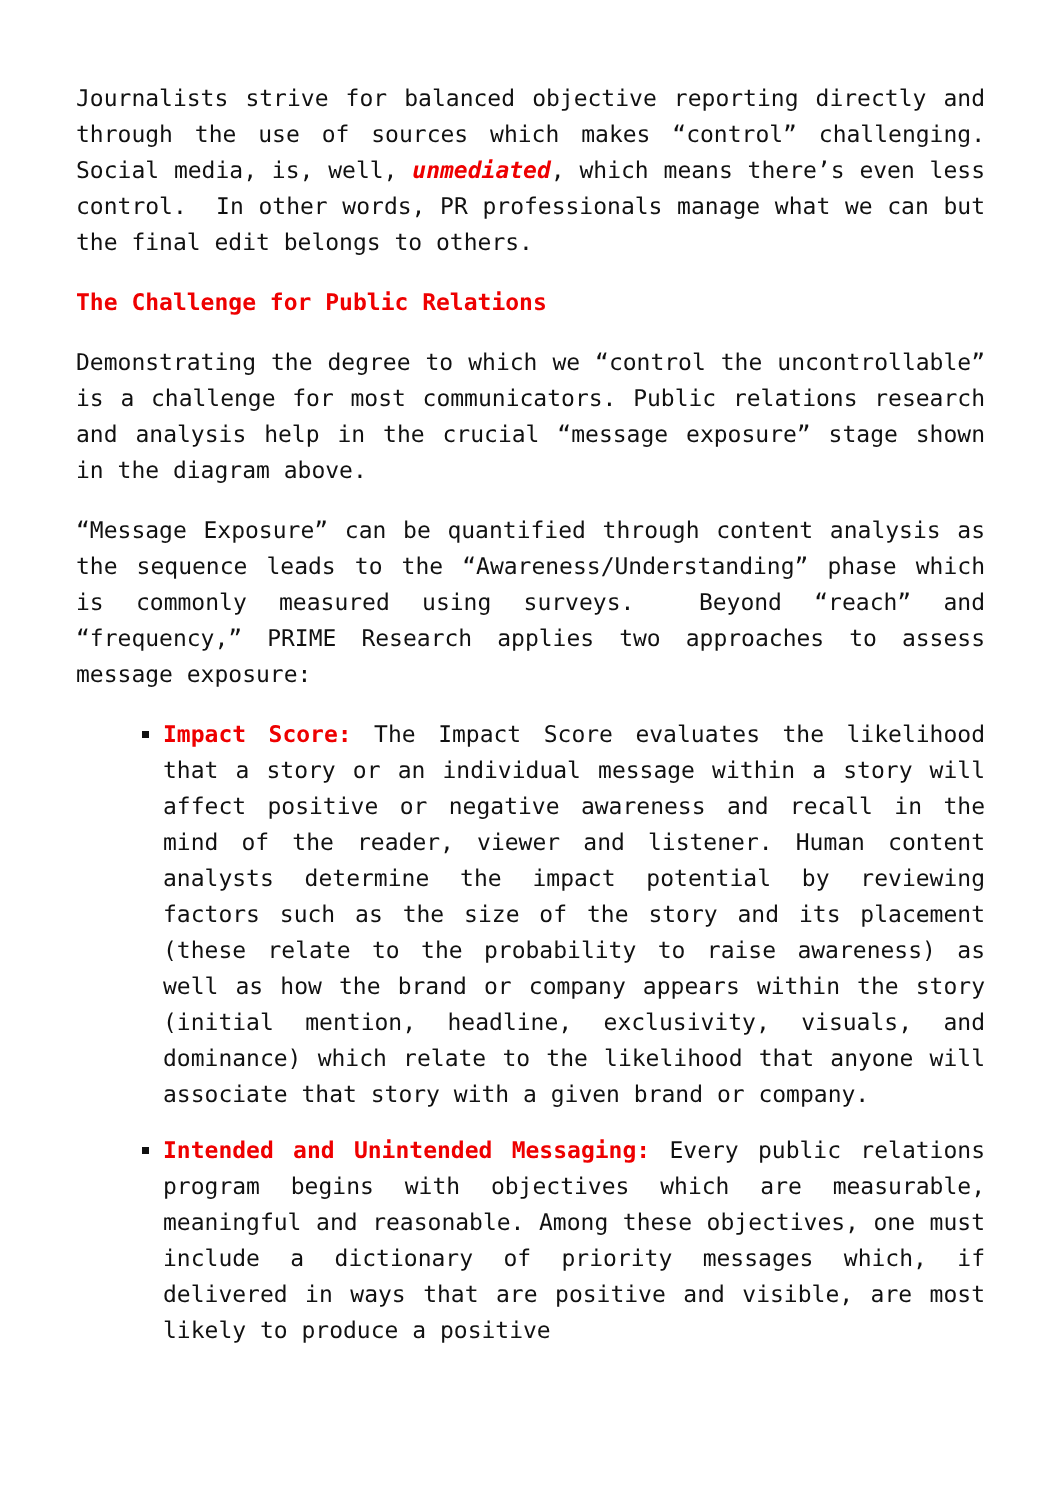Journalists strive for balanced objective reporting directly and through the use of sources which makes “control” challenging. Social media, is, well, unmediated, which means there’s even less control. In other words, PR professionals manage what we can but the final edit belongs to others.
The Challenge for Public Relations
Demonstrating the degree to which we “control the uncontrollable” is a challenge for most communicators. Public relations research and analysis help in the crucial “message exposure” stage shown in the diagram above.
“Message Exposure” can be quantified through content analysis as the sequence leads to the “Awareness/Understanding” phase which is commonly measured using surveys. Beyond “reach” and “frequency,” PRIME Research applies two approaches to assess message exposure:
Impact Score: The Impact Score evaluates the likelihood that a story or an individual message within a story will affect positive or negative awareness and recall in the mind of the reader, viewer and listener. Human content analysts determine the impact potential by reviewing factors such as the size of the story and its placement (these relate to the probability to raise awareness) as well as how the brand or company appears within the story (initial mention, headline, exclusivity, visuals, and dominance) which relate to the likelihood that anyone will associate that story with a given brand or company.
Intended and Unintended Messaging: Every public relations program begins with objectives which are measurable, meaningful and reasonable. Among these objectives, one must include a dictionary of priority messages which, if delivered in ways that are positive and visible, are most likely to produce a positive